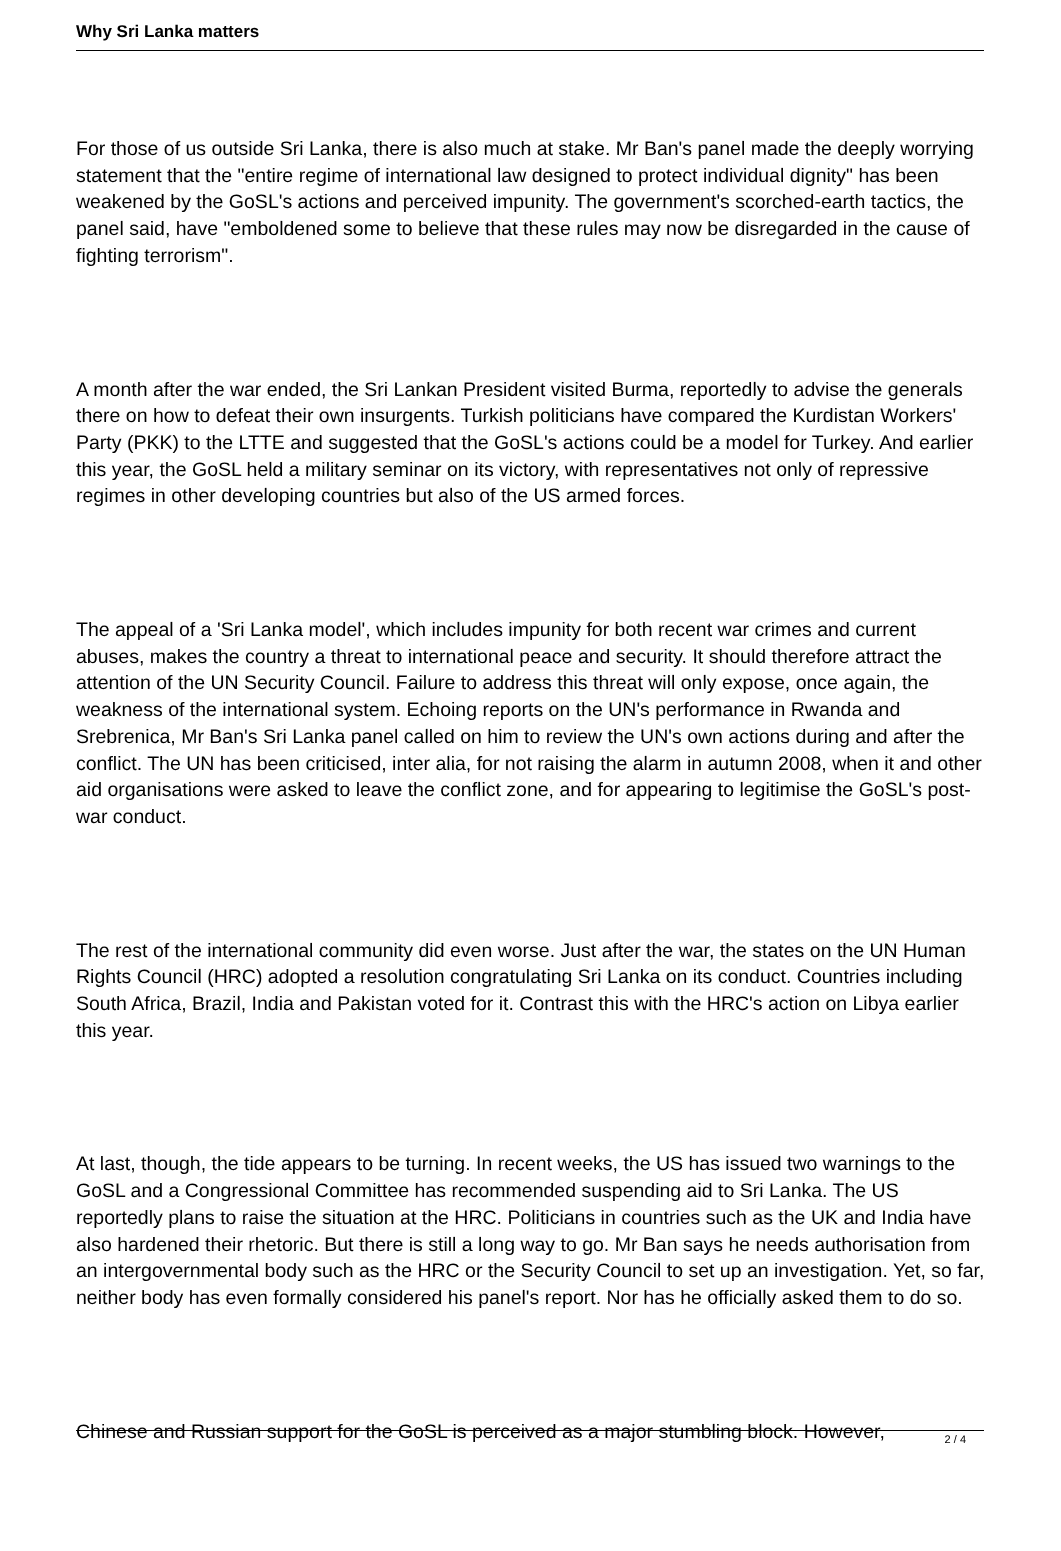Why Sri Lanka matters
For those of us outside Sri Lanka, there is also much at stake. Mr Ban's panel made the deeply worrying statement that the "entire regime of international law designed to protect individual dignity" has been weakened by the GoSL's actions and perceived impunity. The government's scorched-earth tactics, the panel said, have "emboldened some to believe that these rules may now be disregarded in the cause of fighting terrorism".
A month after the war ended, the Sri Lankan President visited Burma, reportedly to advise the generals there on how to defeat their own insurgents. Turkish politicians have compared the Kurdistan Workers' Party (PKK) to the LTTE and suggested that the GoSL's actions could be a model for Turkey. And earlier this year, the GoSL held a military seminar on its victory, with representatives not only of repressive regimes in other developing countries but also of the US armed forces.
The appeal of a 'Sri Lanka model', which includes impunity for both recent war crimes and current abuses, makes the country a threat to international peace and security. It should therefore attract the attention of the UN Security Council. Failure to address this threat will only expose, once again, the weakness of the international system. Echoing reports on the UN's performance in Rwanda and Srebrenica, Mr Ban's Sri Lanka panel called on him to review the UN's own actions during and after the conflict. The UN has been criticised, inter alia, for not raising the alarm in autumn 2008, when it and other aid organisations were asked to leave the conflict zone, and for appearing to legitimise the GoSL's post-war conduct.
The rest of the international community did even worse. Just after the war, the states on the UN Human Rights Council (HRC) adopted a resolution congratulating Sri Lanka on its conduct. Countries including South Africa, Brazil, India and Pakistan voted for it. Contrast this with the HRC's action on Libya earlier this year.
At last, though, the tide appears to be turning. In recent weeks, the US has issued two warnings to the GoSL and a Congressional Committee has recommended suspending aid to Sri Lanka. The US reportedly plans to raise the situation at the HRC. Politicians in countries such as the UK and India have also hardened their rhetoric. But there is still a long way to go. Mr Ban says he needs authorisation from an intergovernmental body such as the HRC or the Security Council to set up an investigation. Yet, so far, neither body has even formally considered his panel's report. Nor has he officially asked them to do so.
Chinese and Russian support for the GoSL is perceived as a major stumbling block. However,
2 / 4